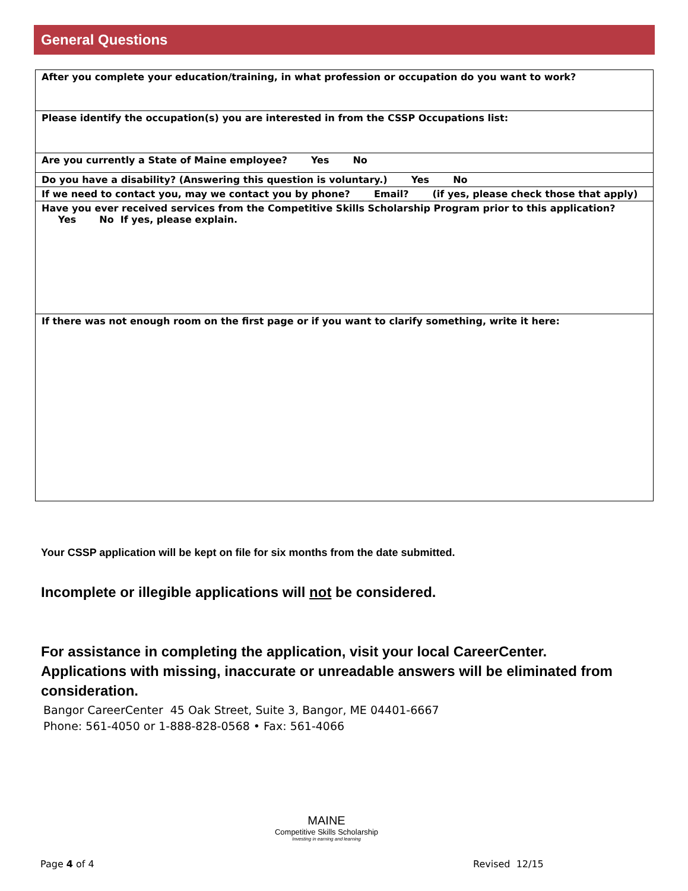General Questions
| After you complete your education/training, in what profession or occupation do you want to work? |
| Please identify the occupation(s) you are interested in from the CSSP Occupations list: |
| Are you currently a State of Maine employee? Yes No |
| Do you have a disability? (Answering this question is voluntary.) Yes No |
| If we need to contact you, may we contact you by phone? Email? (if yes, please check those that apply) |
| Have you ever received services from the Competitive Skills Scholarship Program prior to this application? Yes No If yes, please explain. |
| If there was not enough room on the first page or if you want to clarify something, write it here: |
Your CSSP application will be kept on file for six months from the date submitted.
Incomplete or illegible applications will not be considered.
For assistance in completing the application, visit your local CareerCenter. Applications with missing, inaccurate or unreadable answers will be eliminated from consideration.
Bangor CareerCenter 45 Oak Street, Suite 3, Bangor, ME 04401-6667
Phone: 561-4050 or 1-888-828-0568 • Fax: 561-4066
MAINE
Competitive Skills Scholarship
Investing in earning and learning
Page 4 of 4 Revised 12/15